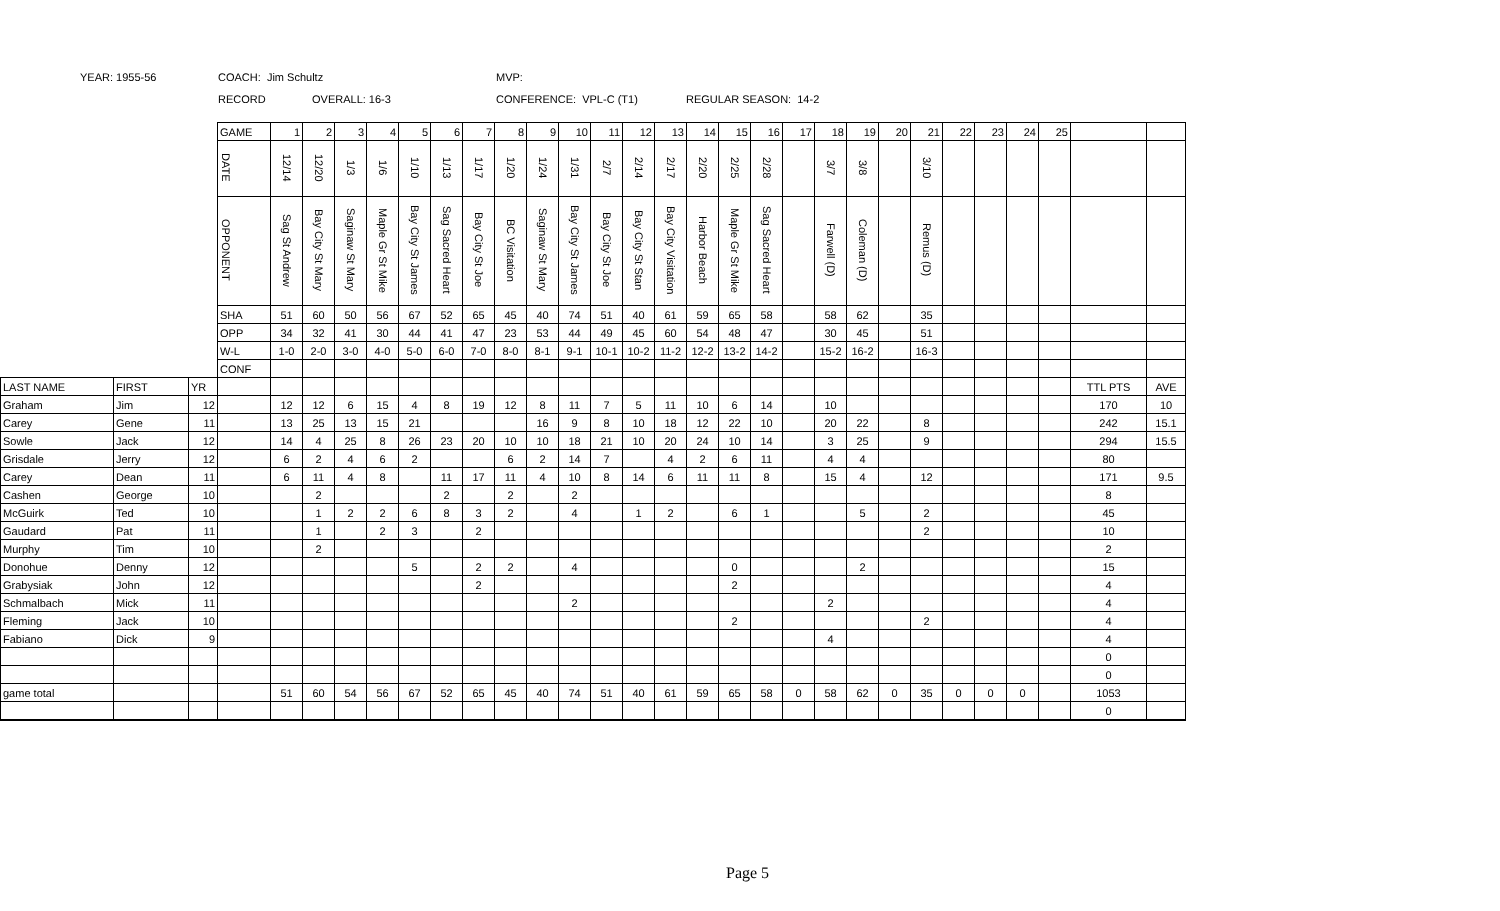YEAR: 1955-56 COACH: Jim Schultz MVP:
RECORD OVERALL: 16-3 CONFERENCE: VPL-C (T1) REGULAR SEASON: 14-2
| | | | GAME | 1 | 2 | 3 | 4 | 5 | 6 | 7 | 8 | 9 | 10 | 11 | 12 | 13 | 14 | 15 | 16 | 17 | 18 | 19 | 20 | 21 | 22 | 23 | 24 | 25 | | |
| | | | DATE | 12/14 | 12/20 | 1/3 | 1/6 | 1/10 | 1/13 | 1/17 | 1/20 | 1/24 | 1/31 | 2/7 | 2/14 | 2/17 | 2/20 | 2/25 | 2/28 | | 3/7 | 3/8 | | 3/10 | | | | | | |
| | | | OPPONENT | Sag St Andrew | Bay City St Mary | Saginaw St Mary | Maple Gr St Mike | Bay City St James | Sag Sacred Heart | Bay City St Joe | BC Visitation | Saginaw St Mary | Bay City St James | Bay City St Joe | Bay City St Stan | Bay City Visitation | Harbor Beach | Maple Gr St Mike | Sag Sacred Heart | | Farwell (D) | Coleman (D) | | Remus (D) | | | | | | |
| | | | SHA | 51 | 60 | 50 | 56 | 67 | 52 | 65 | 45 | 40 | 74 | 51 | 40 | 61 | 59 | 65 | 58 | | 58 | 62 | | 35 | | | | | | |
| | | | OPP | 34 | 32 | 41 | 30 | 44 | 41 | 47 | 23 | 53 | 44 | 49 | 45 | 60 | 54 | 48 | 47 | | 30 | 45 | | 51 | | | | | | |
| | | | W-L | 1-0 | 2-0 | 3-0 | 4-0 | 5-0 | 6-0 | 7-0 | 8-0 | 8-1 | 9-1 | 10-1 | 10-2 | 11-2 | 12-2 | 13-2 | 14-2 | | 15-2 | 16-2 | | 16-3 | | | | | | |
| | | | CONF | | | | | | | | | | | | | | | | | | | | | | | | | | | |
| LAST NAME | FIRST | YR | | | | | | | | | | | | | | | | | | | | | | | | | | | TTL PTS | AVE |
| Graham | Jim | 12 | | 12 | 12 | 6 | 15 | 4 | 8 | 19 | 12 | 8 | 11 | 7 | 5 | 11 | 10 | 6 | 14 | | 10 | | | | | | | | 170 | 10 |
| Carey | Gene | 11 | | 13 | 25 | 13 | 15 | 21 | | | | 16 | 9 | 8 | 10 | 18 | 12 | 22 | 10 | | 20 | 22 | | 8 | | | | | 242 | 15.1 |
| Sowle | Jack | 12 | | 14 | 4 | 25 | 8 | 26 | 23 | 20 | 10 | 10 | 18 | 21 | 10 | 20 | 24 | 10 | 14 | | 3 | 25 | | 9 | | | | | 294 | 15.5 |
| Grisdale | Jerry | 12 | | 6 | 2 | 4 | 6 | 2 | | | 6 | 2 | 14 | 7 | | 4 | 2 | 6 | 11 | | 4 | 4 | | | | | | | 80 | |
| Carey | Dean | 11 | | 6 | 11 | 4 | 8 | | 11 | 17 | 11 | 4 | 10 | 8 | 14 | 6 | 11 | 11 | 8 | | 15 | 4 | | 12 | | | | | 171 | 9.5 |
| Cashen | George | 10 | | | 2 | | | | 2 | | 2 | | 2 | | | | | | | | | | | | | | | | 8 | |
| McGuirk | Ted | 10 | | | 1 | 2 | 2 | 6 | 8 | 3 | 2 | | 4 | | 1 | 2 | | 6 | 1 | | | 5 | | 2 | | | | | 45 | |
| Gaudard | Pat | 11 | | | 1 | | 2 | 3 | | 2 | | | | | | | | | | | | | | 2 | | | | | 10 | |
| Murphy | Tim | 10 | | | 2 | | | | | | | | | | | | | | | | | | | | | | | | 2 | |
| Donohue | Denny | 12 | | | | | | 5 | | 2 | 2 | | 4 | | | | | 0 | | | | 2 | | | | | | | 15 | |
| Grabysiak | John | 12 | | | | | | | | 2 | | | | | | | | 2 | | | | | | | | | | | 4 | |
| Schmalbach | Mick | 11 | | | | | | | | | | | 2 | | | | | | | | 2 | | | | | | | | 4 | |
| Fleming | Jack | 10 | | | | | | | | | | | | | | | | 2 | | | | | | 2 | | | | | 4 | |
| Fabiano | Dick | 9 | | | | | | | | | | | | | | | | | | | 4 | | | | | | | | 4 | |
| | | | | | | | | | | | | | | | | | | | | | | | | | | | | | 0 | |
| | | | | | | | | | | | | | | | | | | | | | | | | | | | | | 0 | |
| game total | | | | 51 | 60 | 54 | 56 | 67 | 52 | 65 | 45 | 40 | 74 | 51 | 40 | 61 | 59 | 65 | 58 | 0 | 58 | 62 | 0 | 35 | 0 | 0 | 0 | | 1053 | |
| | | | | | | | | | | | | | | | | | | | | | | | | | | | | | 0 | |
Page 5